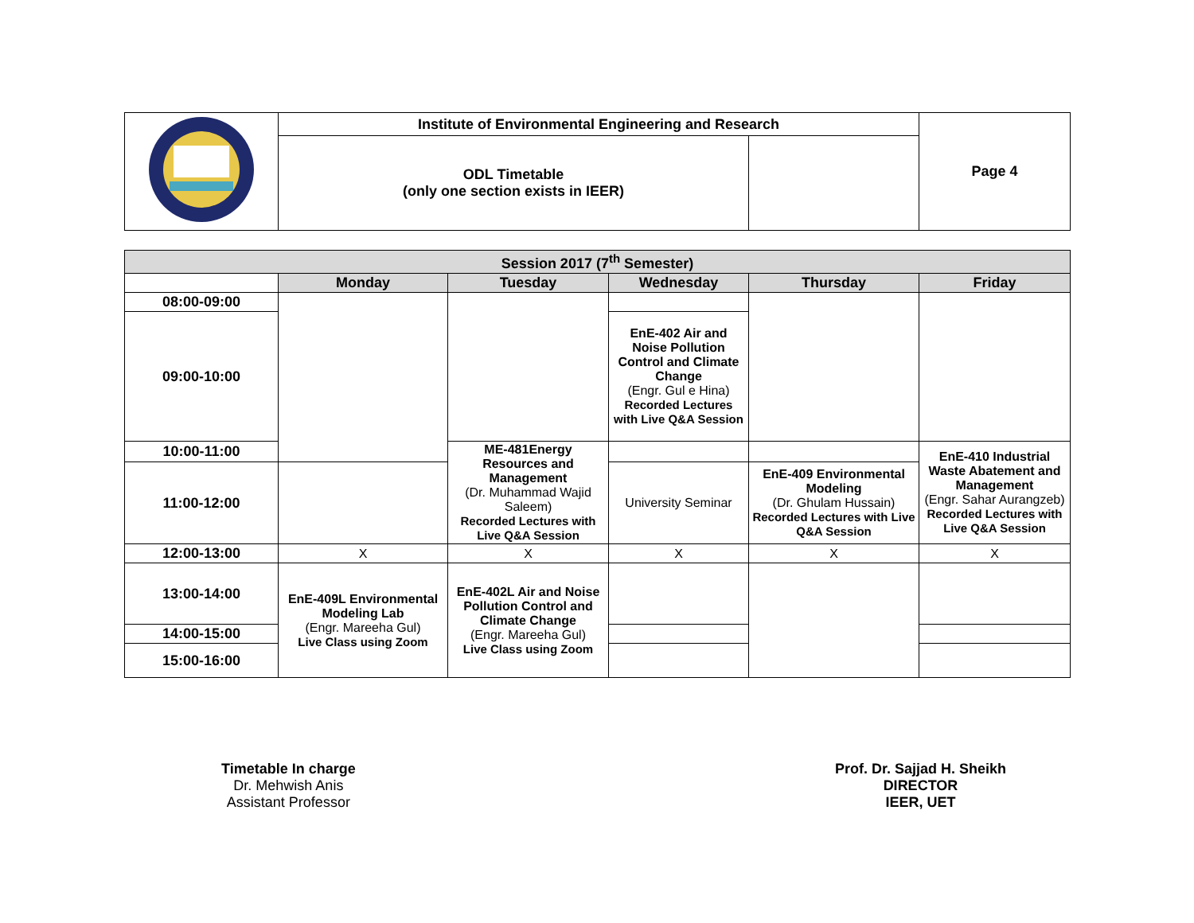| | Institute of Environmental Engineering and Research | | Page 4 |
| | ODL Timetable (only one section exists in IEER) | | |
| Session 2017 (7<sup>th</sup> Semester) | | | | | |
| | Monday | Tuesday | Wednesday | Thursday | Friday |
| 08:00-09:00 | | | | | |
| 09:00-10:00 | | | EnE-402 Air and Noise Pollution Control and Climate Change (Engr. Gul e Hina) Recorded Lectures with Live Q&A Session | | |
| 10:00-11:00 | | ME-481Energy Resources and Management (Dr. Muhammad Wajid Saleem) Recorded Lectures with Live Q&A Session | | | EnE-410 Industrial Waste Abatement and Management (Engr. Sahar Aurangzeb) Recorded Lectures with Live Q&A Session |
| 11:00-12:00 | | | University Seminar | EnE-409 Environmental Modeling (Dr. Ghulam Hussain) Recorded Lectures with Live Q&A Session | |
| 12:00-13:00 | X | X | X | X | X |
| 13:00-14:00 | EnE-409L Environmental Modeling Lab (Engr. Mareeha Gul) Live Class using Zoom | EnE-402L Air and Noise Pollution Control and Climate Change (Engr. Mareeha Gul) Live Class using Zoom | | | |
| 14:00-15:00 | | | | | |
| 15:00-16:00 | | | | | |
Timetable In charge
Dr. Mehwish Anis
Assistant Professor
Prof. Dr. Sajjad H. Sheikh
DIRECTOR
IEER, UET